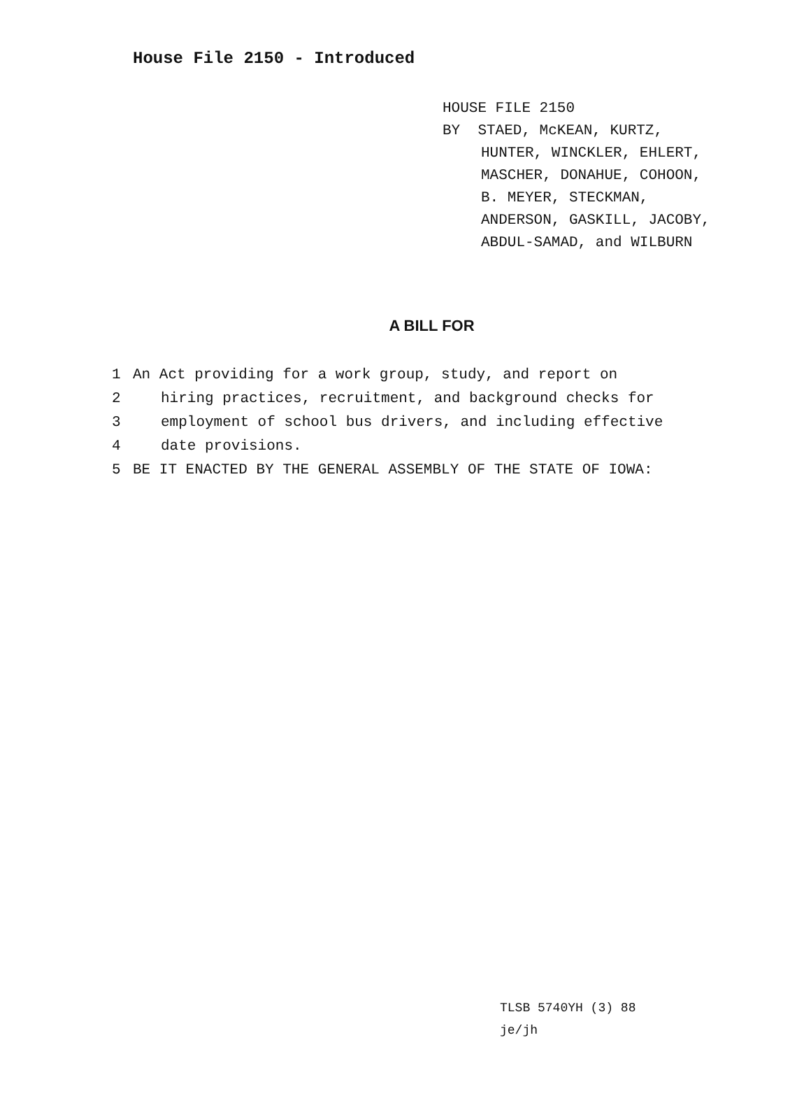House File 2150 - Introduced
HOUSE FILE 2150
BY STAED, McKEAN, KURTZ,
HUNTER, WINCKLER, EHLERT,
MASCHER, DONAHUE, COHOON,
B. MEYER, STECKMAN,
ANDERSON, GASKILL, JACOBY,
ABDUL-SAMAD, and WILBURN
A BILL FOR
1 An Act providing for a work group, study, and report on
2 hiring practices, recruitment, and background checks for
3 employment of school bus drivers, and including effective
4 date provisions.
5 BE IT ENACTED BY THE GENERAL ASSEMBLY OF THE STATE OF IOWA:
TLSB 5740YH (3) 88
je/jh